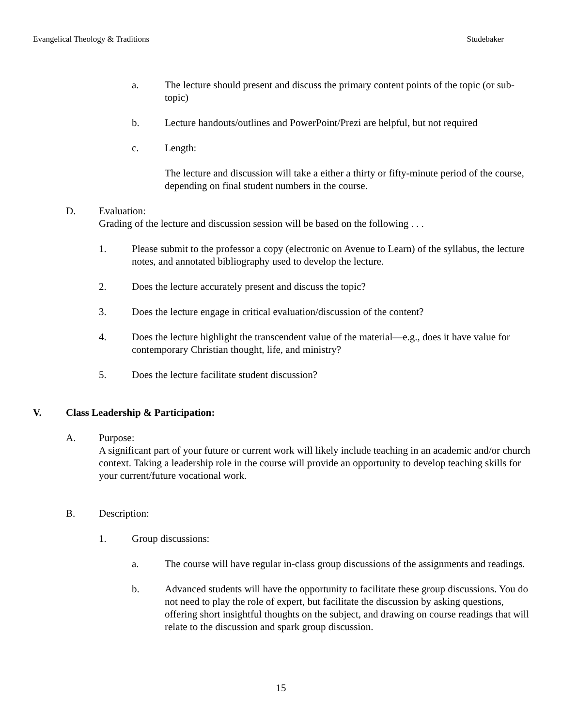Evangelical Theology & Traditions Studebaker
a. The lecture should present and discuss the primary content points of the topic (or sub-topic)
b. Lecture handouts/outlines and PowerPoint/Prezi are helpful, but not required
c. Length:
The lecture and discussion will take a either a thirty or fifty-minute period of the course, depending on final student numbers in the course.
D. Evaluation:
Grading of the lecture and discussion session will be based on the following . . .
1. Please submit to the professor a copy (electronic on Avenue to Learn) of the syllabus, the lecture notes, and annotated bibliography used to develop the lecture.
2. Does the lecture accurately present and discuss the topic?
3. Does the lecture engage in critical evaluation/discussion of the content?
4. Does the lecture highlight the transcendent value of the material—e.g., does it have value for contemporary Christian thought, life, and ministry?
5. Does the lecture facilitate student discussion?
V. Class Leadership & Participation:
A. Purpose:
A significant part of your future or current work will likely include teaching in an academic and/or church context. Taking a leadership role in the course will provide an opportunity to develop teaching skills for your current/future vocational work.
B. Description:
1. Group discussions:
a. The course will have regular in-class group discussions of the assignments and readings.
b. Advanced students will have the opportunity to facilitate these group discussions. You do not need to play the role of expert, but facilitate the discussion by asking questions, offering short insightful thoughts on the subject, and drawing on course readings that will relate to the discussion and spark group discussion.
15